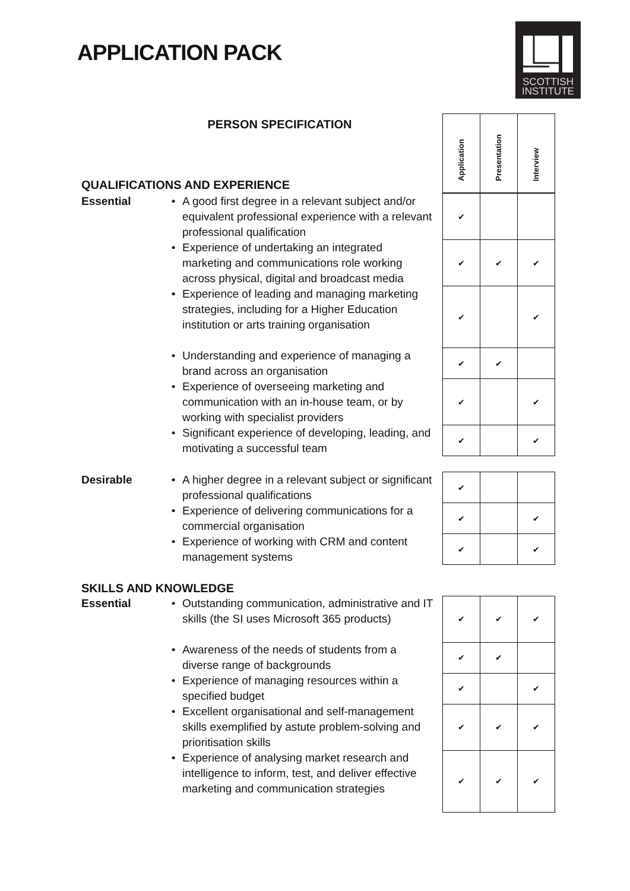APPLICATION PACK
SCOTTISH
INSTITUTE
| PERSON SPECIFICATION | | | Application | Presentation | Interview |
| QUALIFICATIONS AND EXPERIENCE | | | | | |
| Essential | • | A good first degree in a relevant subject and/or equivalent professional experience with a relevant professional qualification | ✔ | | |
| | • | Experience of undertaking an integrated marketing and communications role working across physical, digital and broadcast media | ✔ | ✔ | ✔ |
| | • | Experience of leading and managing marketing strategies, including for a Higher Education institution or arts training organisation | ✔ | | ✔ |
| | • | Understanding and experience of managing a brand across an organisation | ✔ | ✔ | |
| | • | Experience of overseeing marketing and communication with an in-house team, or by working with specialist providers | ✔ | | ✔ |
| | • | Significant experience of developing, leading, and motivating a successful team | ✔ | | ✔ |
| Desirable | • | A higher degree in a relevant subject or significant professional qualifications | ✔ | | |
| | • | Experience of delivering communications for a commercial organisation | ✔ | | ✔ |
| | • | Experience of working with CRM and content management systems | ✔ | | ✔ |
| SKILLS AND KNOWLEDGE | | | | | |
| Essential | • | Outstanding communication, administrative and IT skills (the SI uses Microsoft 365 products) | ✔ | ✔ | ✔ |
| | • | Awareness of the needs of students from a diverse range of backgrounds | ✔ | ✔ | |
| | • | Experience of managing resources within a specified budget | ✔ | | ✔ |
| | • | Excellent organisational and self-management skills exemplified by astute problem-solving and prioritisation skills | ✔ | ✔ | ✔ |
| | • | Experience of analysing market research and intelligence to inform, test, and deliver effective marketing and communication strategies | ✔ | ✔ | ✔ |